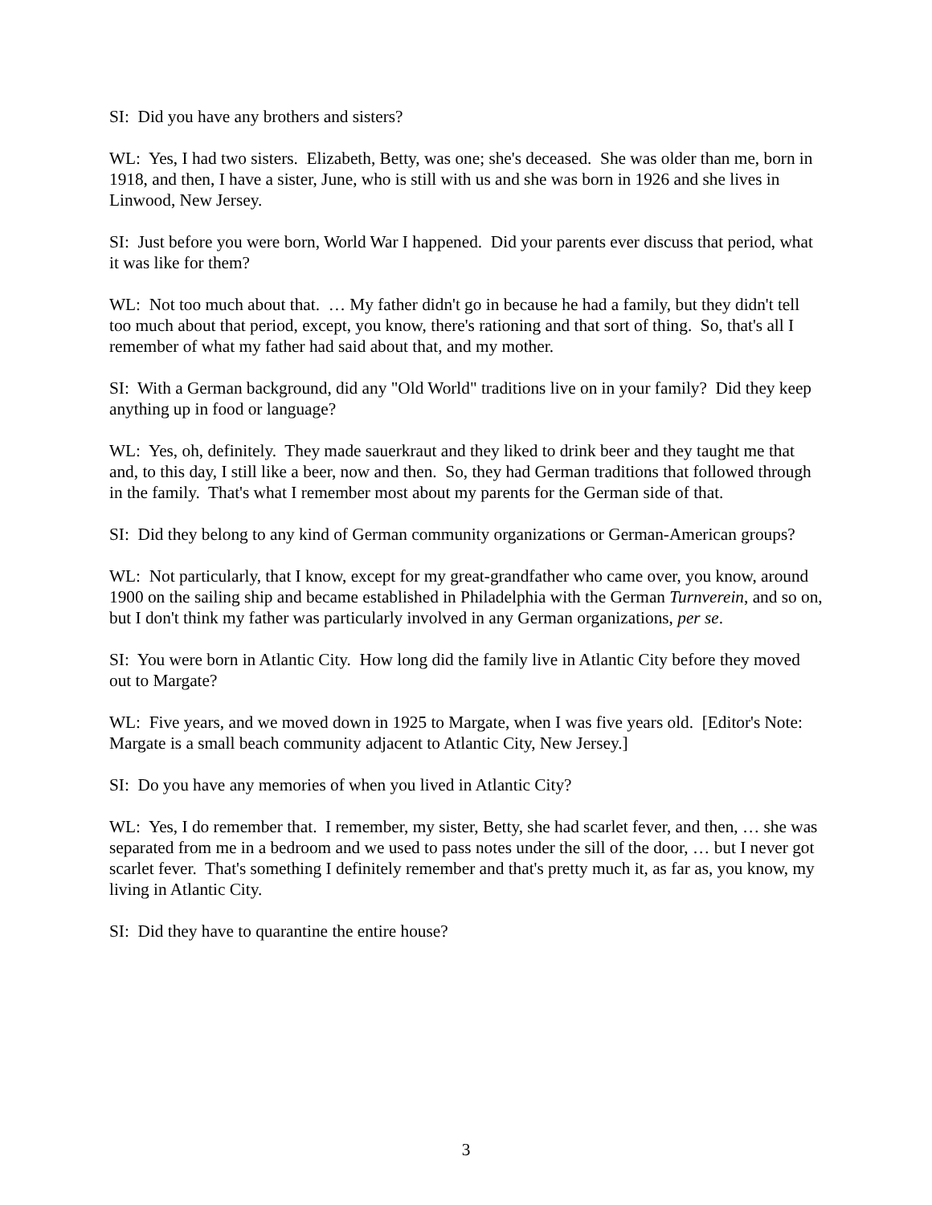SI: Did you have any brothers and sisters?
WL: Yes, I had two sisters. Elizabeth, Betty, was one; she's deceased. She was older than me, born in 1918, and then, I have a sister, June, who is still with us and she was born in 1926 and she lives in Linwood, New Jersey.
SI: Just before you were born, World War I happened. Did your parents ever discuss that period, what it was like for them?
WL: Not too much about that. … My father didn't go in because he had a family, but they didn't tell too much about that period, except, you know, there's rationing and that sort of thing. So, that's all I remember of what my father had said about that, and my mother.
SI: With a German background, did any "Old World" traditions live on in your family? Did they keep anything up in food or language?
WL: Yes, oh, definitely. They made sauerkraut and they liked to drink beer and they taught me that and, to this day, I still like a beer, now and then. So, they had German traditions that followed through in the family. That's what I remember most about my parents for the German side of that.
SI: Did they belong to any kind of German community organizations or German-American groups?
WL: Not particularly, that I know, except for my great-grandfather who came over, you know, around 1900 on the sailing ship and became established in Philadelphia with the German Turnverein, and so on, but I don't think my father was particularly involved in any German organizations, per se.
SI: You were born in Atlantic City. How long did the family live in Atlantic City before they moved out to Margate?
WL: Five years, and we moved down in 1925 to Margate, when I was five years old. [Editor's Note: Margate is a small beach community adjacent to Atlantic City, New Jersey.]
SI: Do you have any memories of when you lived in Atlantic City?
WL: Yes, I do remember that. I remember, my sister, Betty, she had scarlet fever, and then, … she was separated from me in a bedroom and we used to pass notes under the sill of the door, … but I never got scarlet fever. That's something I definitely remember and that's pretty much it, as far as, you know, my living in Atlantic City.
SI: Did they have to quarantine the entire house?
3